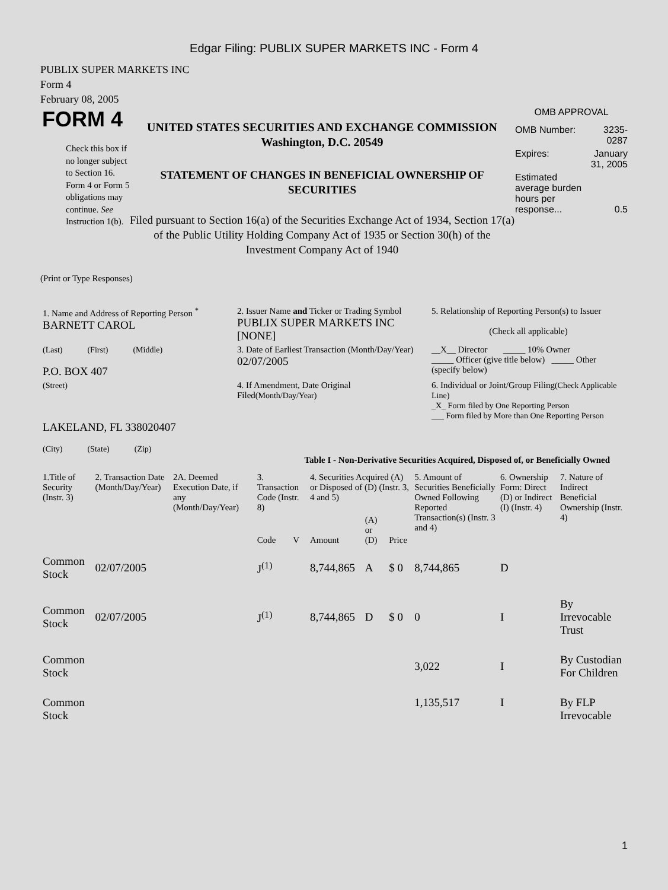Edgar Filing: PUBLIX SUPER MARKETS INC - Form 4
PUBLIX SUPER MARKETS INC
Form 4
February 08, 2005
FORM 4
Check this box if no longer subject to Section 16. Form 4 or Form 5 obligations may continue. See Instruction 1(b).
UNITED STATES SECURITIES AND EXCHANGE COMMISSION
Washington, D.C. 20549
STATEMENT OF CHANGES IN BENEFICIAL OWNERSHIP OF SECURITIES
Filed pursuant to Section 16(a) of the Securities Exchange Act of 1934, Section 17(a) of the Public Utility Holding Company Act of 1935 or Section 30(h) of the Investment Company Act of 1940
OMB APPROVAL
| OMB Number: | 3235-0287 |
| Expires: | January 31, 2005 |
| Estimated average burden hours per response... | 0.5 |
(Print or Type Responses)
| 1. Name and Address of Reporting Person <sup>*</sup> BARNETT CAROL | 2. Issuer Name and Ticker or Trading Symbol PUBLIX SUPER MARKETS INC [NONE] | 5. Relationship of Reporting Person(s) to Issuer (Check all applicable) |
| (Last) (First) (Middle) P.O. BOX 407 | 3. Date of Earliest Transaction (Month/Day/Year) 02/07/2005 | __X__ Director _____ 10% Owner _____ Officer (give title below) _____ Other (specify below) |
| (Street) LAKELAND, FL 338020407 (City) (State) (Zip) | 4. If Amendment, Date Original Filed (Month/Day/Year) | 6. Individual or Joint/Group Filing (Check Applicable Line) _X_ Form filed by One Reporting Person ___ Form filed by More than One Reporting Person |
Table I - Non-Derivative Securities Acquired, Disposed of, or Beneficially Owned
| 1.Title of Security (Instr. 3) | 2. Transaction Date (Month/Day/Year) | 2A. Deemed Execution Date, if any (Month/Day/Year) | 3. Transaction Code (Instr. 8) | | 4. Securities Acquired (A) or Disposed of (D) (Instr. 3, 4 and 5) | | | 5. Amount of Securities Beneficially Owned Following Reported Transaction(s) (Instr. 3 and 4) | 6. Ownership Form: Direct (D) or Indirect (I) (Instr. 4) | 7. Nature of Indirect Beneficial Ownership (Instr. 4) |
| --- | --- | --- | --- | --- | --- | --- | --- | --- | --- | --- |
| | | | Code | V | Amount | (A) or (D) | Price | | | |
| Common Stock | 02/07/2005 | | J<sup>(1)</sup> | | 8,744,865 | A | $ 0 | 8,744,865 | D | |
| Common Stock | 02/07/2005 | | J<sup>(1)</sup> | | 8,744,865 | D | $ 0 | 0 | I | By Irrevocable Trust |
| Common Stock | | | | | | | | 3,022 | I | By Custodian For Children |
| Common Stock | | | | | | | | 1,135,517 | I | By FLP Irrevocable |
1